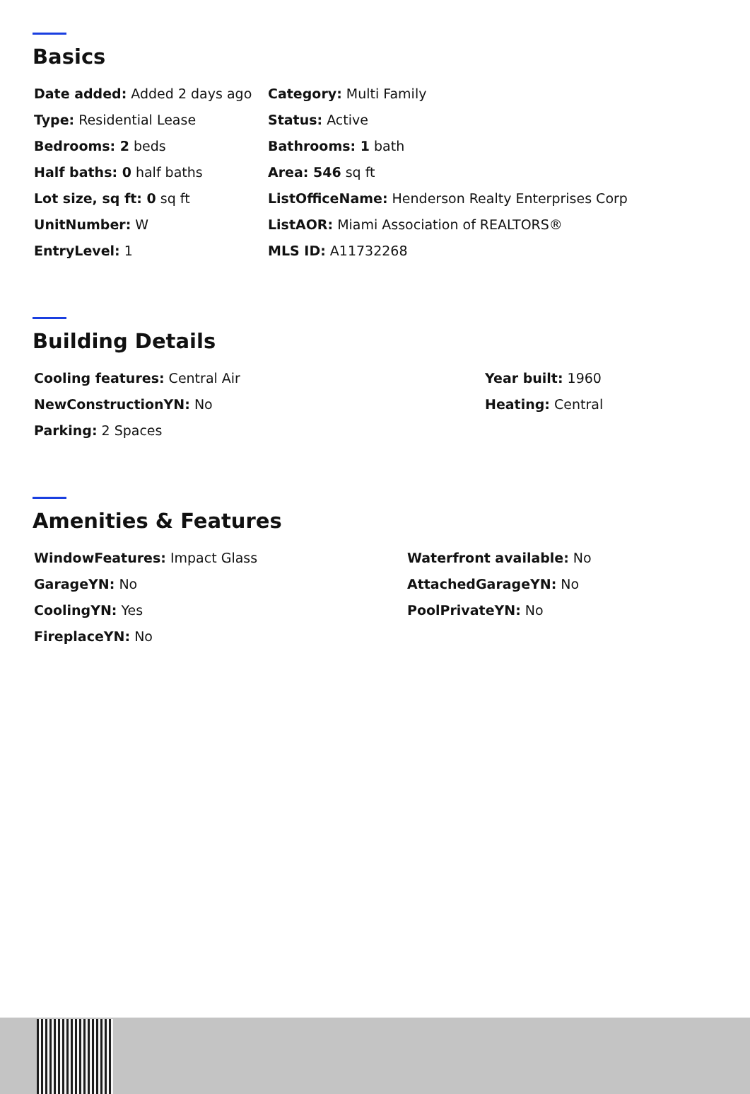Basics
Date added: Added 2 days ago
Category: Multi Family
Type: Residential Lease
Status: Active
Bedrooms: 2 beds
Bathrooms: 1 bath
Half baths: 0 half baths
Area: 546 sq ft
Lot size, sq ft: 0 sq ft
ListOfficeName: Henderson Realty Enterprises Corp
UnitNumber: W
ListAOR: Miami Association of REALTORS®
EntryLevel: 1
MLS ID: A11732268
Building Details
Cooling features: Central Air
Year built: 1960
NewConstructionYN: No
Heating: Central
Parking: 2 Spaces
Amenities & Features
WindowFeatures: Impact Glass
Waterfront available: No
GarageYN: No
AttachedGarageYN: No
CoolingYN: Yes
PoolPrivateYN: No
FireplaceYN: No